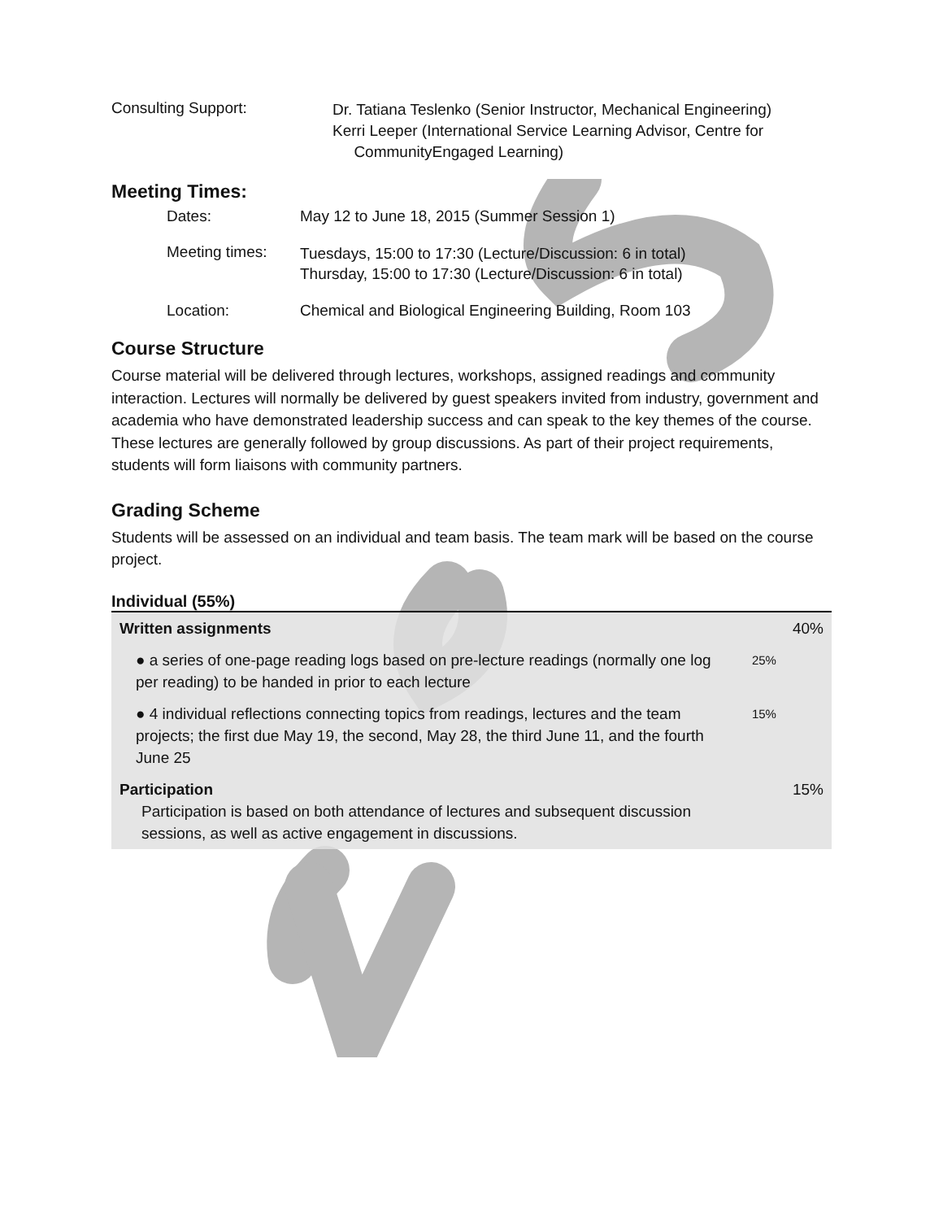Consulting Support:
Dr. Tatiana Teslenko (Senior Instructor, Mechanical Engineering)
Kerri Leeper (International Service Learning Advisor, Centre for
CommunityEngaged Learning)
Meeting Times:
Dates: May 12 to June 18, 2015 (Summer Session 1)
Meeting times:
Tuesdays, 15:00 to 17:30 (Lecture/Discussion: 6 in total)
Thursday, 15:00 to 17:30 (Lecture/Discussion: 6 in total)
Location: Chemical and Biological Engineering Building, Room 103
Course Structure
Course material will be delivered through lectures, workshops, assigned readings and community interaction. Lectures will normally be delivered by guest speakers invited from industry, government and academia who have demonstrated leadership success and can speak to the key themes of the course. These lectures are generally followed by group discussions. As part of their project requirements, students will form liaisons with community partners.
Grading Scheme
Students will be assessed on an individual and team basis. The team mark will be based on the course project.
Individual (55%)
| Written assignments | | 40% |
| ● a series of one-page reading logs based on pre-lecture readings (normally one log per reading) to be handed in prior to each lecture | 25% | |
| ● 4 individual reflections connecting topics from readings, lectures and the team projects; the first due May 19, the second, May 28, the third June 11, and the fourth June 25 | 15% | |
| Participation Participation is based on both attendance of lectures and subsequent discussion sessions, as well as active engagement in discussions. | | 15% |